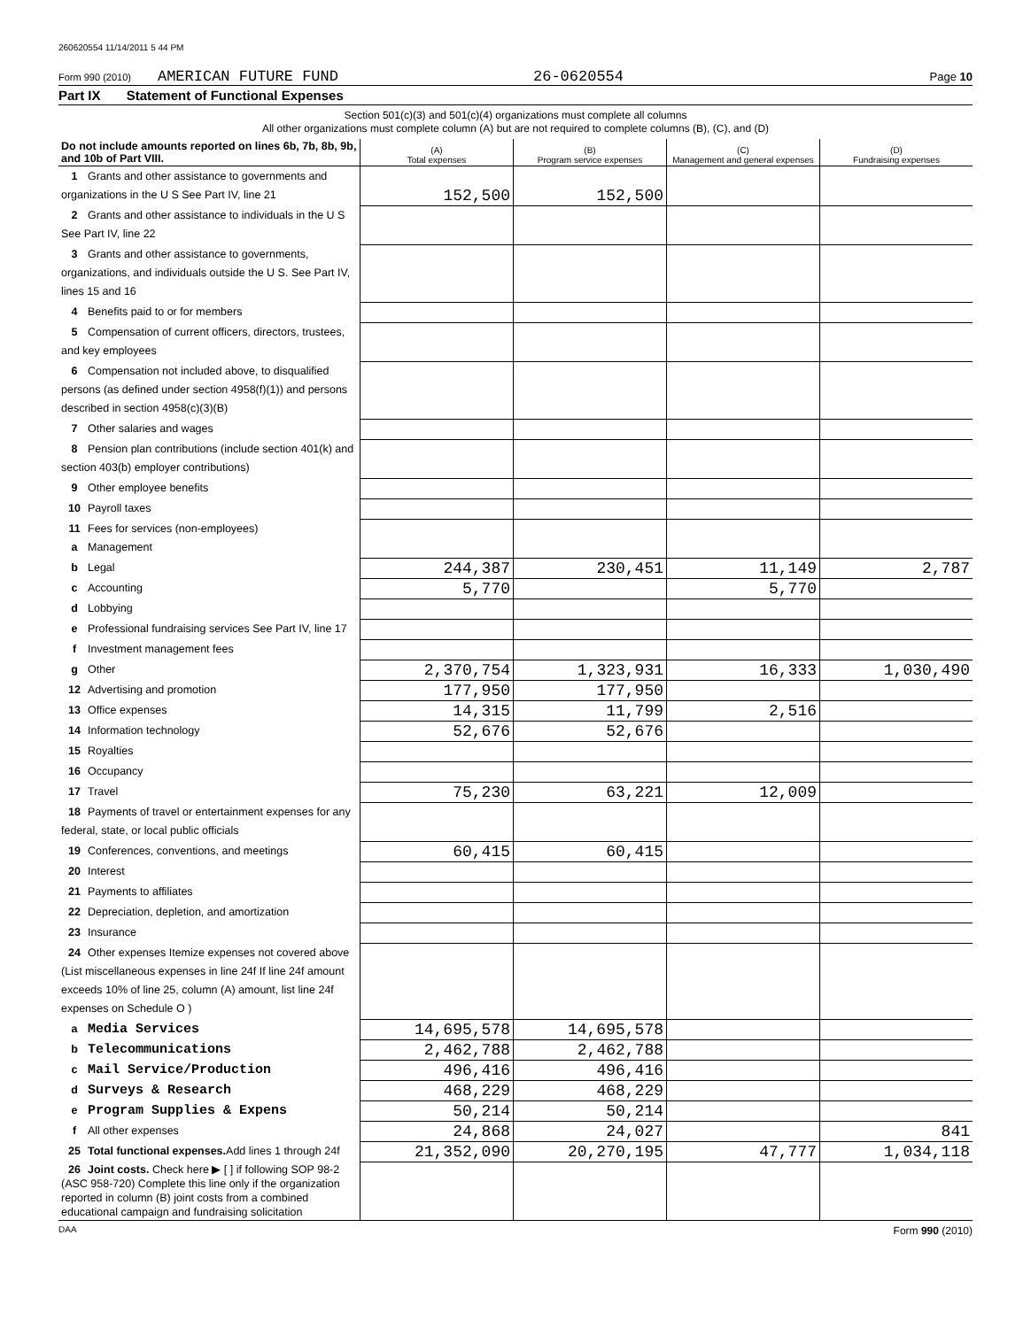260620554 11/14/2011 5 44 PM
Form 990 (2010) AMERICAN FUTURE FUND 26-0620554 Page 10
Part IX Statement of Functional Expenses
Section 501(c)(3) and 501(c)(4) organizations must complete all columns
All other organizations must complete column (A) but are not required to complete columns (B), (C), and (D)
| Do not include amounts reported on lines 6b, 7b, 8b, 9b, and 10b of Part VIII. | (A) Total expenses | (B) Program service expenses | (C) Management and general expenses | (D) Fundraising expenses |
| --- | --- | --- | --- | --- |
| 1 Grants and other assistance to governments and organizations in the U S See Part IV, line 21 | 152,500 | 152,500 | | |
| 2 Grants and other assistance to individuals in the U S See Part IV, line 22 | | | | |
| 3 Grants and other assistance to governments, organizations, and individuals outside the U S. See Part IV, lines 15 and 16 | | | | |
| 4 Benefits paid to or for members | | | | |
| 5 Compensation of current officers, directors, trustees, and key employees | | | | |
| 6 Compensation not included above, to disqualified persons (as defined under section 4958(f)(1)) and persons described in section 4958(c)(3)(B) | | | | |
| 7 Other salaries and wages | | | | |
| 8 Pension plan contributions (include section 401(k) and section 403(b) employer contributions) | | | | |
| 9 Other employee benefits | | | | |
| 10 Payroll taxes | | | | |
| 11 Fees for services (non-employees) a Management | | | | |
| b Legal | 244,387 | 230,451 | 11,149 | 2,787 |
| c Accounting | 5,770 | | 5,770 | |
| d Lobbying | | | | |
| e Professional fundraising services See Part IV, line 17 | | | | |
| f Investment management fees | | | | |
| g Other | 2,370,754 | 1,323,931 | 16,333 | 1,030,490 |
| 12 Advertising and promotion | 177,950 | 177,950 | | |
| 13 Office expenses | 14,315 | 11,799 | 2,516 | |
| 14 Information technology | 52,676 | 52,676 | | |
| 15 Royalties | | | | |
| 16 Occupancy | | | | |
| 17 Travel | 75,230 | 63,221 | 12,009 | |
| 18 Payments of travel or entertainment expenses for any federal, state, or local public officials | | | | |
| 19 Conferences, conventions, and meetings | 60,415 | 60,415 | | |
| 20 Interest | | | | |
| 21 Payments to affiliates | | | | |
| 22 Depreciation, depletion, and amortization | | | | |
| 23 Insurance | | | | |
| 24 Other expenses Itemize expenses not covered above (List miscellaneous expenses in line 24f If line 24f amount exceeds 10% of line 25, column (A) amount, list line 24f expenses on Schedule O ) | | | | |
| a Media Services | 14,695,578 | 14,695,578 | | |
| b Telecommunications | 2,462,788 | 2,462,788 | | |
| c Mail Service/Production | 496,416 | 496,416 | | |
| d Surveys & Research | 468,229 | 468,229 | | |
| e Program Supplies & Expens | 50,214 | 50,214 | | |
| f All other expenses | 24,868 | 24,027 | | 841 |
| 25 Total functional expenses. Add lines 1 through 24f | 21,352,090 | 20,270,195 | 47,777 | 1,034,118 |
| 26 Joint costs. Check here ▶ [ ] if following SOP 98-2 (ASC 958-720) Complete this line only if the organization reported in column (B) joint costs from a combined educational campaign and fundraising solicitation | | | | |
DAA Form 990 (2010)